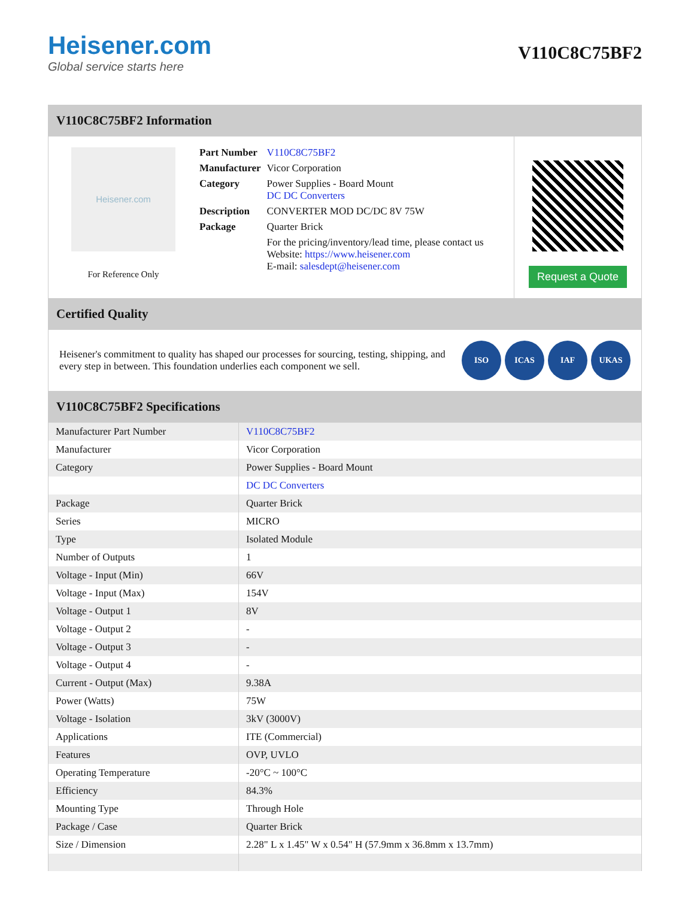Heisener.com
Global service starts here
V110C8C75BF2
V110C8C75BF2 Information
Heisener.com
For Reference Only
| Part Number | V110C8C75BF2 |
| Manufacturer | Vicor Corporation |
| Category | Power Supplies - Board Mount DC DC Converters |
| Description | CONVERTER MOD DC/DC 8V 75W |
| Package | Quarter Brick |
| | For the pricing/inventory/lead time, please contact us Website: https://www.heisener.com E-mail: salesdept@heisener.com |
Request a Quote
Certified Quality
Heisener's commitment to quality has shaped our processes for sourcing, testing, shipping, and every step in between. This foundation underlies each component we sell.
ISO ICAS IAF UKAS
V110C8C75BF2 Specifications
| Manufacturer Part Number | V110C8C75BF2 |
| Manufacturer | Vicor Corporation |
| Category | Power Supplies - Board Mount |
| | DC DC Converters |
| Package | Quarter Brick |
| Series | MICRO |
| Type | Isolated Module |
| Number of Outputs | 1 |
| Voltage - Input (Min) | 66V |
| Voltage - Input (Max) | 154V |
| Voltage - Output 1 | 8V |
| Voltage - Output 2 | - |
| Voltage - Output 3 | - |
| Voltage - Output 4 | - |
| Current - Output (Max) | 9.38A |
| Power (Watts) | 75W |
| Voltage - Isolation | 3kV (3000V) |
| Applications | ITE (Commercial) |
| Features | OVP, UVLO |
| Operating Temperature | -20°C ~ 100°C |
| Efficiency | 84.3% |
| Mounting Type | Through Hole |
| Package / Case | Quarter Brick |
| Size / Dimension | 2.28" L x 1.45" W x 0.54" H (57.9mm x 36.8mm x 13.7mm) |